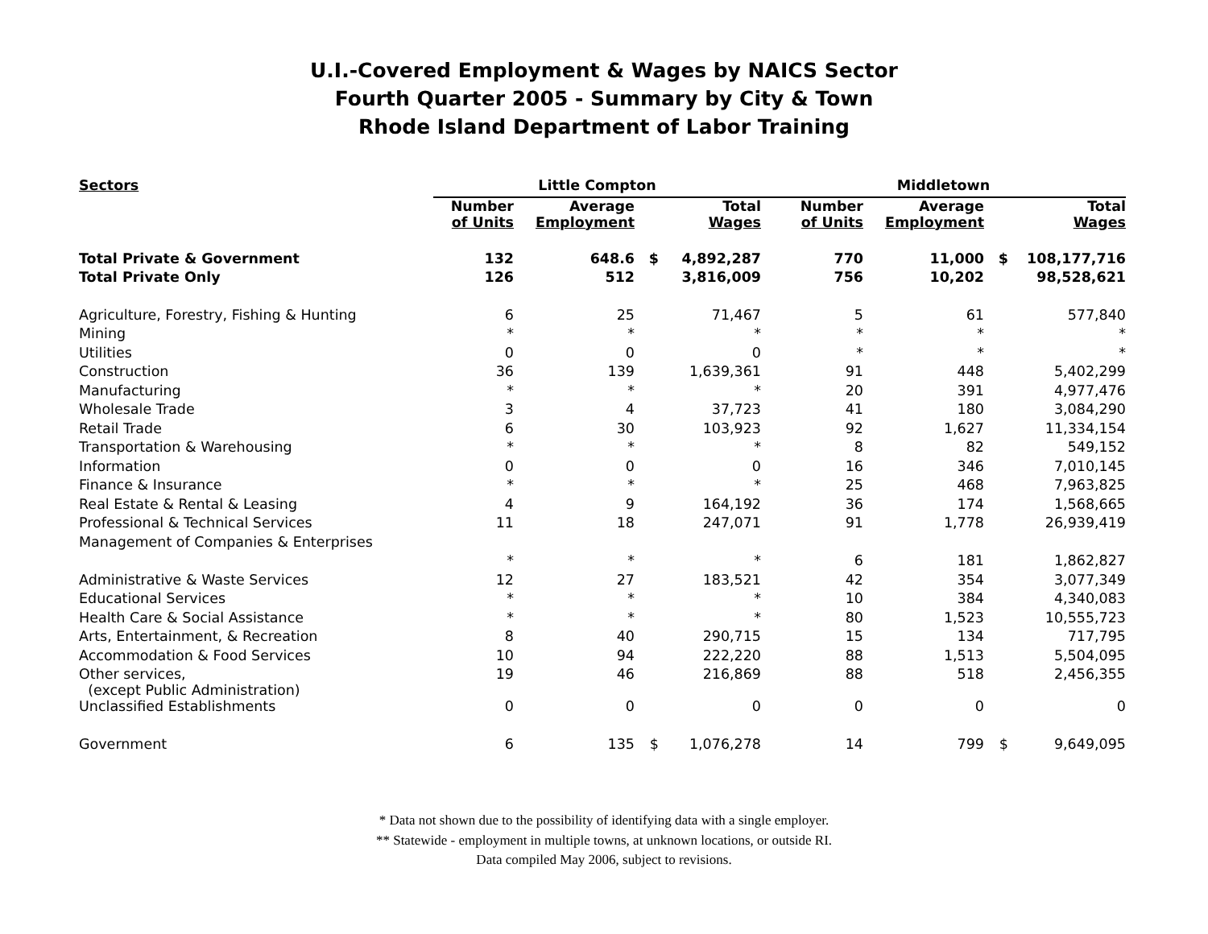U.I.-Covered Employment & Wages by NAICS Sector
Fourth Quarter 2005 - Summary by City & Town
Rhode Island Department of Labor Training
| Sectors | Little Compton | | | | Middletown | | | |
| --- | --- | --- | --- | --- | --- | --- | --- | --- |
| | Number of Units | Average Employment | | Total Wages | Number of Units | Average Employment | | Total Wages |
| Total Private & Government | 132 | 648.6 | $ | 4,892,287 | 770 | 11,000 | $ | 108,177,716 |
| Total Private Only | 126 | 512 | | 3,816,009 | 756 | 10,202 | | 98,528,621 |
| Agriculture, Forestry, Fishing & Hunting | 6 | 25 | | 71,467 | 5 | 61 | | 577,840 |
| Mining | * | * | | * | * | * | | * |
| Utilities | 0 | 0 | | 0 | * | * | | * |
| Construction | 36 | 139 | | 1,639,361 | 91 | 448 | | 5,402,299 |
| Manufacturing | * | * | | * | 20 | 391 | | 4,977,476 |
| Wholesale Trade | 3 | 4 | | 37,723 | 41 | 180 | | 3,084,290 |
| Retail Trade | 6 | 30 | | 103,923 | 92 | 1,627 | | 11,334,154 |
| Transportation & Warehousing | * | * | | * | 8 | 82 | | 549,152 |
| Information | 0 | 0 | | 0 | 16 | 346 | | 7,010,145 |
| Finance & Insurance | * | * | | * | 25 | 468 | | 7,963,825 |
| Real Estate & Rental & Leasing | 4 | 9 | | 164,192 | 36 | 174 | | 1,568,665 |
| Professional & Technical Services | 11 | 18 | | 247,071 | 91 | 1,778 | | 26,939,419 |
| Management of Companies & Enterprises | | | | | | | | |
| | * | * | | * | 6 | 181 | | 1,862,827 |
| Administrative & Waste Services | 12 | 27 | | 183,521 | 42 | 354 | | 3,077,349 |
| Educational Services | * | * | | * | 10 | 384 | | 4,340,083 |
| Health Care & Social Assistance | * | * | | * | 80 | 1,523 | | 10,555,723 |
| Arts, Entertainment, & Recreation | 8 | 40 | | 290,715 | 15 | 134 | | 717,795 |
| Accommodation & Food Services | 10 | 94 | | 222,220 | 88 | 1,513 | | 5,504,095 |
| Other services, (except Public Administration) | 19 | 46 | | 216,869 | 88 | 518 | | 2,456,355 |
| Unclassified Establishments | 0 | 0 | | 0 | 0 | 0 | | 0 |
| Government | 6 | 135 | $ | 1,076,278 | 14 | 799 | $ | 9,649,095 |
* Data not shown due to the possibility of identifying data with a single employer.
** Statewide - employment in multiple towns, at unknown locations, or outside RI.
Data compiled May 2006, subject to revisions.